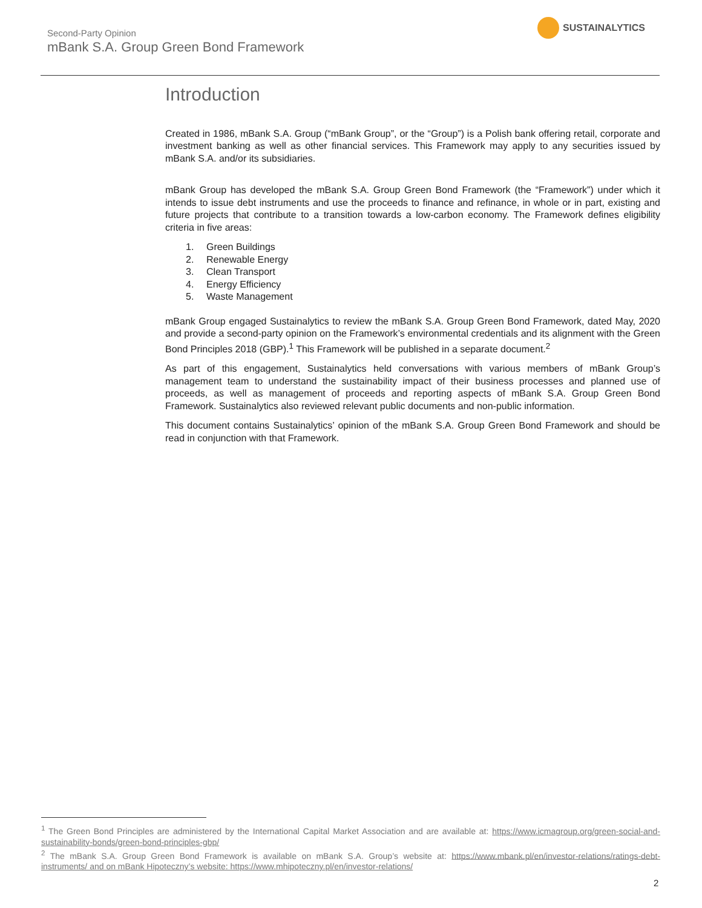Second-Party Opinion
mBank S.A. Group Green Bond Framework
SUSTAINALYTICS
Introduction
Created in 1986, mBank S.A. Group (“mBank Group”, or the “Group”) is a Polish bank offering retail, corporate and investment banking as well as other financial services. This Framework may apply to any securities issued by mBank S.A. and/or its subsidiaries.
mBank Group has developed the mBank S.A. Group Green Bond Framework (the “Framework”) under which it intends to issue debt instruments and use the proceeds to finance and refinance, in whole or in part, existing and future projects that contribute to a transition towards a low-carbon economy. The Framework defines eligibility criteria in five areas:
1. Green Buildings
2. Renewable Energy
3. Clean Transport
4. Energy Efficiency
5. Waste Management
mBank Group engaged Sustainalytics to review the mBank S.A. Group Green Bond Framework, dated May, 2020 and provide a second-party opinion on the Framework’s environmental credentials and its alignment with the Green Bond Principles 2018 (GBP).<sup>1</sup> This Framework will be published in a separate document.<sup>2</sup>
As part of this engagement, Sustainalytics held conversations with various members of mBank Group’s management team to understand the sustainability impact of their business processes and planned use of proceeds, as well as management of proceeds and reporting aspects of mBank S.A. Group Green Bond Framework. Sustainalytics also reviewed relevant public documents and non-public information.
This document contains Sustainalytics’ opinion of the mBank S.A. Group Green Bond Framework and should be read in conjunction with that Framework.
<sup>1</sup> The Green Bond Principles are administered by the International Capital Market Association and are available at: https://www.icmagroup.org/green-social-and-sustainability-bonds/green-bond-principles-gbp/
<sup>2</sup> The mBank S.A. Group Green Bond Framework is available on mBank S.A. Group’s website at: https://www.mbank.pl/en/investor-relations/ratings-debt-instruments/ and on mBank Hipoteczny’s website: https://www.mhipoteczny.pl/en/investor-relations/
2